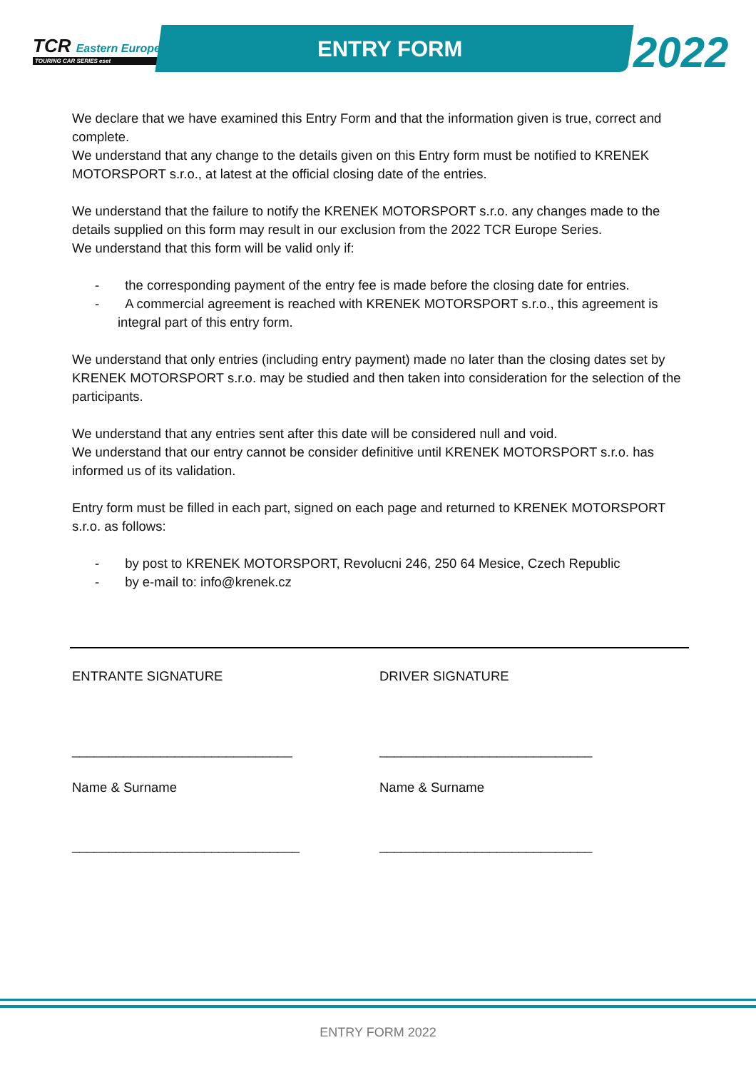TCR Eastern Europe
TOURING CAR SERIES eset
ENTRY FORM 2022
We declare that we have examined this Entry Form and that the information given is true, correct and complete.
We understand that any change to the details given on this Entry form must be notified to KRENEK MOTORSPORT s.r.o., at latest at the official closing date of the entries.
We understand that the failure to notify the KRENEK MOTORSPORT s.r.o. any changes made to the details supplied on this form may result in our exclusion from the 2022 TCR Europe Series.
We understand that this form will be valid only if:
- the corresponding payment of the entry fee is made before the closing date for entries.
- A commercial agreement is reached with KRENEK MOTORSPORT s.r.o., this agreement is integral part of this entry form.
We understand that only entries (including entry payment) made no later than the closing dates set by KRENEK MOTORSPORT s.r.o. may be studied and then taken into consideration for the selection of the participants.
We understand that any entries sent after this date will be considered null and void.
We understand that our entry cannot be consider definitive until KRENEK MOTORSPORT s.r.o. has informed us of its validation.
Entry form must be filled in each part, signed on each page and returned to KRENEK MOTORSPORT s.r.o. as follows:
- by post to KRENEK MOTORSPORT, Revolucni 246, 250 64 Mesice, Czech Republic
- by e-mail to: info@krenek.cz
ENTRANTE SIGNATURE DRIVER SIGNATURE
______________________________ _____________________________
Name & Surname Name & Surname
_______________________________ _____________________________
ENTRY FORM 2022